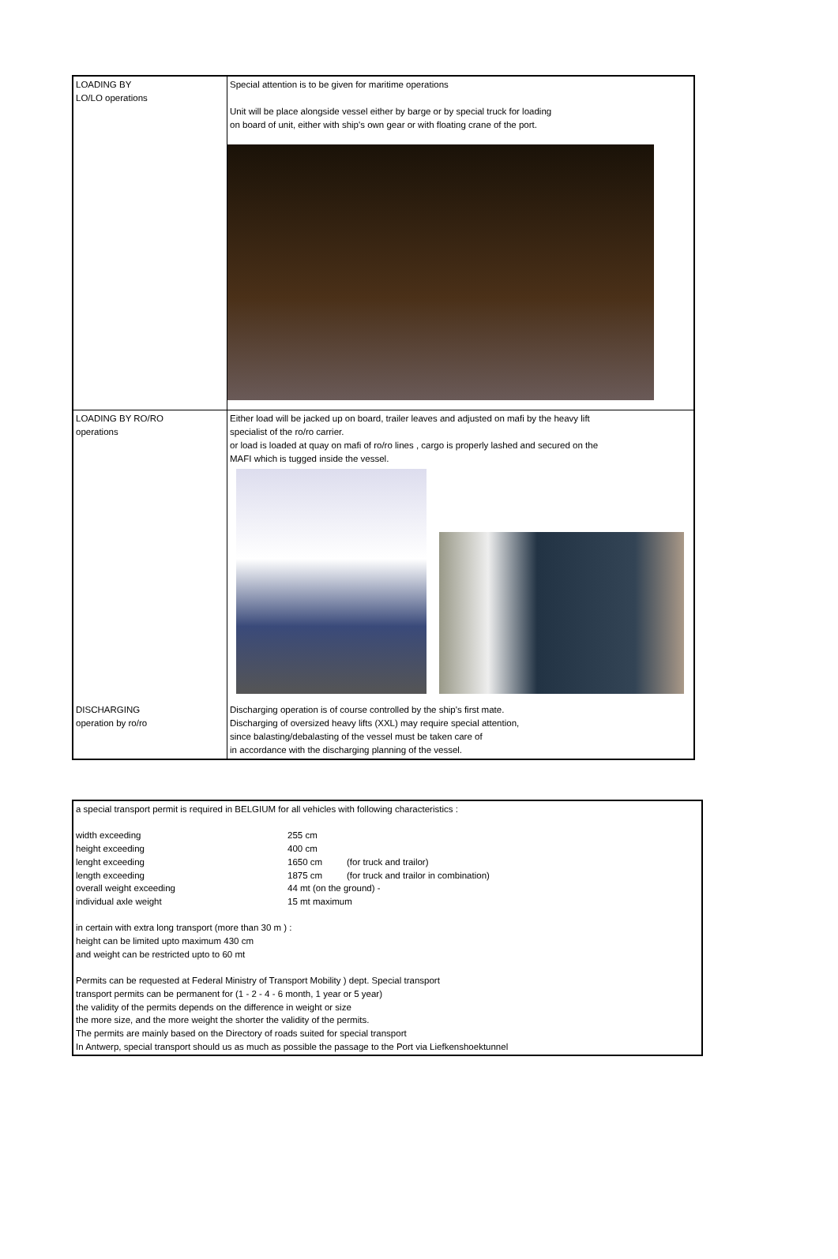| LOADING BY LO/LO operations | Special attention is to be given for maritime operations Unit will be place alongside vessel either by barge or by special truck for loading on board of unit, either with ship's own gear or with floating crane of the port. |
| LOADING BY RO/RO operations | Either load will be jacked up on board, trailer leaves and adjusted on mafi by the heavy lift specialist of the ro/ro carrier. or load is loaded at quay on mafi of ro/ro lines , cargo is properly lashed and secured on the MAFI which is tugged inside the vessel. |
| DISCHARGING operation by ro/ro | Discharging operation is of course controlled by the ship's first mate. Discharging of oversized heavy lifts (XXL) may require special attention, since balasting/debalasting of the vessel must be taken care of in accordance with the discharging planning of the vessel. |
a special transport permit is required in BELGIUM for all vehicles with following characteristics :
width exceeding
255 cm
height exceeding
400 cm
lenght exceeding
1650 cm
(for truck and trailor)
length exceeding
1875 cm
(for truck and trailor in combination)
overall weight exceeding
44 mt (on the ground) -
individual axle weight
15 mt maximum
in certain with extra long transport (more than 30 m ) :
height can be limited upto maximum 430 cm
and weight can be restricted upto to 60 mt
Permits can be requested at Federal Ministry of Transport Mobility ) dept. Special transport
transport permits can be permanent for (1 - 2 - 4 - 6 month, 1 year or 5 year)
the validity of the permits depends on the difference in weight or size
the more size, and the more weight the shorter the validity of the permits.
The permits are mainly based on the Directory of roads suited for special transport
In Antwerp, special transport should us as much as possible the passage to the Port via Liefkenshoektunnel